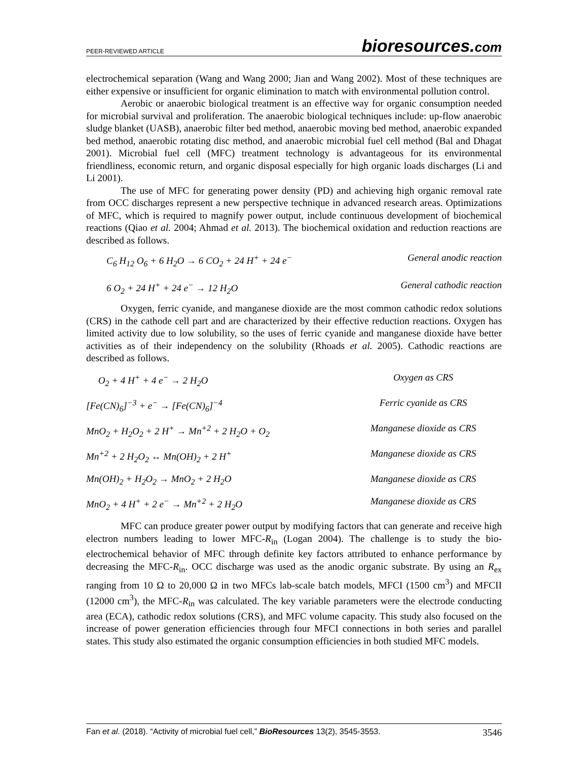PEER-REVIEWED ARTICLE
bioresources.com
electrochemical separation (Wang and Wang 2000; Jian and Wang 2002). Most of these techniques are either expensive or insufficient for organic elimination to match with environmental pollution control.
Aerobic or anaerobic biological treatment is an effective way for organic consumption needed for microbial survival and proliferation. The anaerobic biological techniques include: up-flow anaerobic sludge blanket (UASB), anaerobic filter bed method, anaerobic moving bed method, anaerobic expanded bed method, anaerobic rotating disc method, and anaerobic microbial fuel cell method (Bal and Dhagat 2001). Microbial fuel cell (MFC) treatment technology is advantageous for its environmental friendliness, economic return, and organic disposal especially for high organic loads discharges (Li and Li 2001).
The use of MFC for generating power density (PD) and achieving high organic removal rate from OCC discharges represent a new perspective technique in advanced research areas. Optimizations of MFC, which is required to magnify power output, include continuous development of biochemical reactions (Qiao et al. 2004; Ahmad et al. 2013). The biochemical oxidation and reduction reactions are described as follows.
C<sub>6</sub> H<sub>12</sub> O<sub>6</sub> + 6 H<sub>2</sub>O → 6 CO<sub>2</sub> + 24 H<sup>+</sup> + 24 e<sup>−</sup> General anodic reaction
6 O<sub>2</sub> + 24 H<sup>+</sup> + 24 e<sup>−</sup> → 12 H<sub>2</sub>O General cathodic reaction
Oxygen, ferric cyanide, and manganese dioxide are the most common cathodic redox solutions (CRS) in the cathode cell part and are characterized by their effective reduction reactions. Oxygen has limited activity due to low solubility, so the uses of ferric cyanide and manganese dioxide have better activities as of their independency on the solubility (Rhoads et al. 2005). Cathodic reactions are described as follows.
O<sub>2</sub> + 4 H<sup>+</sup> + 4 e<sup>−</sup> → 2 H<sub>2</sub>O Oxygen as CRS
[Fe(CN)<sub>6</sub>]<sup>−3</sup> + e<sup>−</sup> → [Fe(CN)<sub>6</sub>]<sup>−4</sup> Ferric cyanide as CRS
MnO<sub>2</sub> + H<sub>2</sub>O<sub>2</sub> + 2 H<sup>+</sup> → Mn<sup>+2</sup> + 2 H<sub>2</sub>O + O<sub>2</sub> Manganese dioxide as CRS
Mn<sup>+2</sup> + 2 H<sub>2</sub>O<sub>2</sub> ↔ Mn(OH)<sub>2</sub> + 2 H<sup>+</sup> Manganese dioxide as CRS
Mn(OH)<sub>2</sub> + H<sub>2</sub>O<sub>2</sub> → MnO<sub>2</sub> + 2 H<sub>2</sub>O Manganese dioxide as CRS
MnO<sub>2</sub> + 4 H<sup>+</sup> + 2 e<sup>−</sup> → Mn<sup>+2</sup> + 2 H<sub>2</sub>O Manganese dioxide as CRS
MFC can produce greater power output by modifying factors that can generate and receive high electron numbers leading to lower MFC-R<sub>in</sub> (Logan 2004). The challenge is to study the bio-electrochemical behavior of MFC through definite key factors attributed to enhance performance by decreasing the MFC-R<sub>in</sub>. OCC discharge was used as the anodic organic substrate. By using an R<sub>ex</sub> ranging from 10 Ω to 20,000 Ω in two MFCs lab-scale batch models, MFCI (1500 cm<sup>3</sup>) and MFCII (12000 cm<sup>3</sup>), the MFC-R<sub>in</sub> was calculated. The key variable parameters were the electrode conducting area (ECA), cathodic redox solutions (CRS), and MFC volume capacity. This study also focused on the increase of power generation efficiencies through four MFCI connections in both series and parallel states. This study also estimated the organic consumption efficiencies in both studied MFC models.
Fan et al. (2018). “Activity of microbial fuel cell,” BioResources 13(2), 3545-3553. 3546